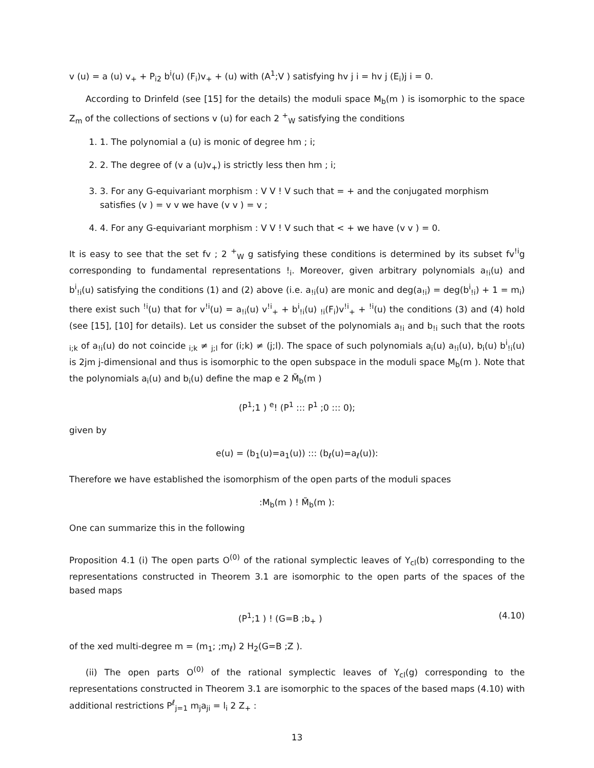v (u) = a (u) v<sub>+</sub> + P<sub>i2</sub> b<sup>i</sup>(u) (F<sub>i</sub>)v<sub>+</sub> + (u) with (A<sup>1</sup>;V ) satisfying hv j i = hv j (E<sub>i</sub>)j i = 0.
According to Drinfeld (see [15] for the details) the moduli space M<sub>b</sub>(m ) is isomorphic to the space Z<sub>m</sub> of the collections of sections v (u) for each 2 <sup>+</sup><sub>W</sub> satisfying the conditions
1. 1. The polynomial a (u) is monic of degree hm ; i;
2. 2. The degree of (v a (u)v<sub>+</sub>) is strictly less then hm ; i;
3. 3. For any G-equivariant morphism : V V ! V such that = + and the conjugated morphism satisfies (v ) = v v we have (v v ) = v ;
4. 4. For any G-equivariant morphism : V V ! V such that < + we have (v v ) = 0.
It is easy to see that the set fv ; 2 <sup>+</sup><sub>W</sub> g satisfying these conditions is determined by its subset fv<sup>!i</sup>g corresponding to fundamental representations !<sub>i</sub>. Moreover, given arbitrary polynomials a<sub>!i</sub>(u) and b<sup>i</sup><sub>!i</sub>(u) satisfying the conditions (1) and (2) above (i.e. a<sub>!i</sub>(u) are monic and deg(a<sub>!i</sub>) = deg(b<sup>i</sup><sub>!i</sub>) + 1 = m<sub>i</sub>) there exist such <sup>!i</sup>(u) that for v<sup>!i</sup>(u) = a<sub>!i</sub>(u) v<sup>!i</sup><sub>+</sub> + b<sup>i</sup><sub>!i</sub>(u) <sub>!i</sub>(F<sub>i</sub>)v<sup>!i</sup><sub>+</sub> + <sup>!i</sup>(u) the conditions (3) and (4) hold (see [15], [10] for details). Let us consider the subset of the polynomials a<sub>!i</sub> and b<sub>!i</sub> such that the roots <sub>i;k</sub> of a<sub>!i</sub>(u) do not coincide <sub>i;k</sub> ≠ <sub>j;l</sub> for (i;k) ≠ (j;l). The space of such polynomials a<sub>i</sub>(u) a<sub>!i</sub>(u), b<sub>i</sub>(u) b<sup>i</sup><sub>!i</sub>(u) is 2jm j-dimensional and thus is isomorphic to the open subspace in the moduli space M<sub>b</sub>(m ). Note that the polynomials a<sub>i</sub>(u) and b<sub>i</sub>(u) define the map e 2 M̃<sub>b</sub>(m )
(P<sup>1</sup>;1 ) <sup>e</sup>! (P<sup>1</sup> ::: P<sup>1</sup> ;0 ::: 0);
given by
e(u) = (b<sub>1</sub>(u)=a<sub>1</sub>(u)) ::: (b<sub>ℓ</sub>(u)=a<sub>ℓ</sub>(u)):
Therefore we have established the isomorphism of the open parts of the moduli spaces
:M<sub>b</sub>(m ) ! M̃<sub>b</sub>(m ):
One can summarize this in the following
Proposition 4.1 (i) The open parts O<sup>(0)</sup> of the rational symplectic leaves of Y<sub>cl</sub>(b) corresponding to the representations constructed in Theorem 3.1 are isomorphic to the open parts of the spaces of the based maps
(P<sup>1</sup>;1 ) ! (G=B ;b<sub>+</sub> ) (4.10)
of the xed multi-degree m = (m<sub>1</sub>; ;m<sub>ℓ</sub>) 2 H<sub>2</sub>(G=B ;Z ).
(ii) The open parts O<sup>(0)</sup> of the rational symplectic leaves of Y<sub>cl</sub>(g) corresponding to the representations constructed in Theorem 3.1 are isomorphic to the spaces of the based maps (4.10) with additional restrictions P<sup>ℓ</sup><sub>j=1</sub> m<sub>j</sub>a<sub>ji</sub> = l<sub>i</sub> 2 Z<sub>+</sub> :
13